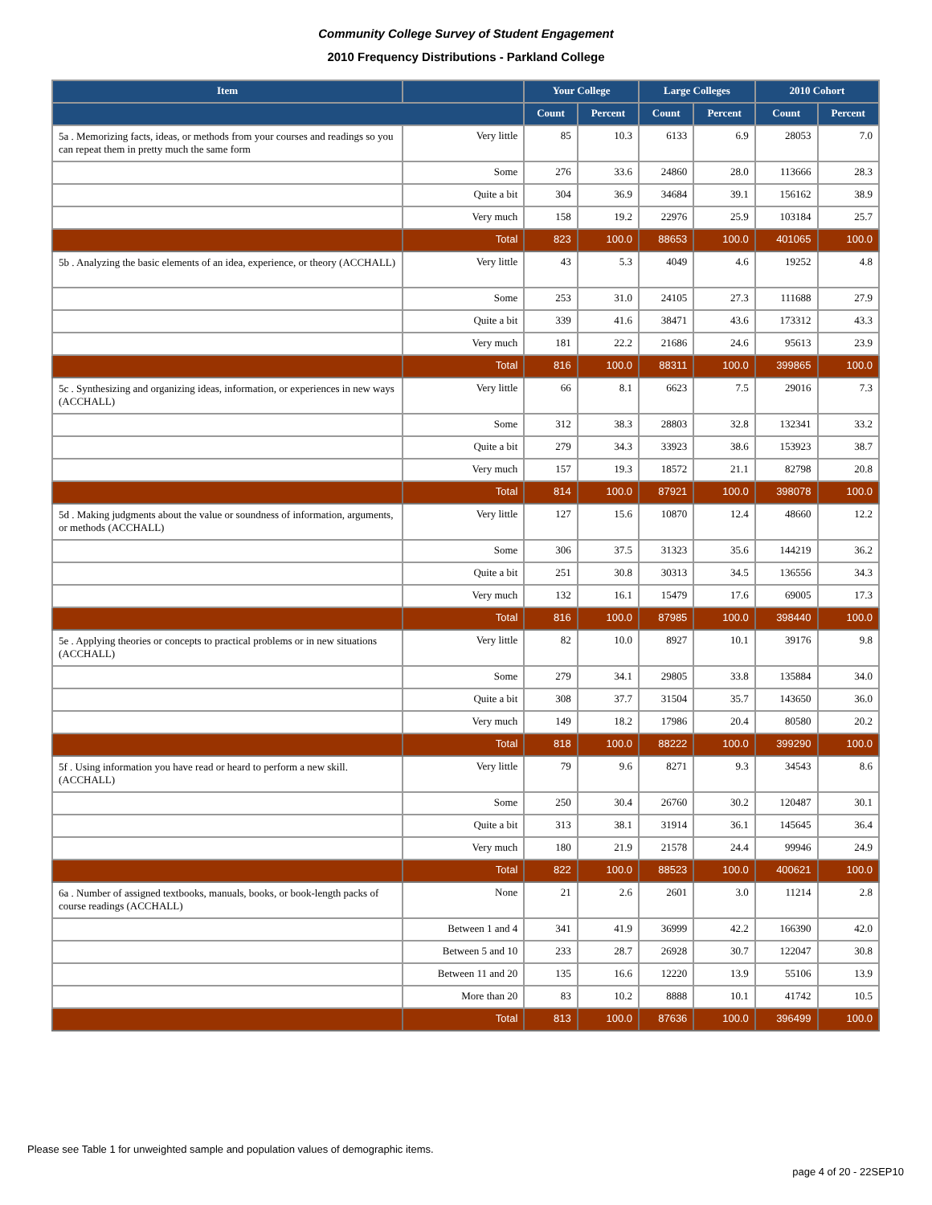Community College Survey of Student Engagement
2010 Frequency Distributions - Parkland College
| Item | | Your College | | Large Colleges | | 2010 Cohort | |
| --- | --- | --- | --- | --- | --- | --- | --- |
| | | Count | Percent | Count | Percent | Count | Percent |
| 5a . Memorizing facts, ideas, or methods from your courses and readings so you can repeat them in pretty much the same form | Very little | 85 | 10.3 | 6133 | 6.9 | 28053 | 7.0 |
| | Some | 276 | 33.6 | 24860 | 28.0 | 113666 | 28.3 |
| | Quite a bit | 304 | 36.9 | 34684 | 39.1 | 156162 | 38.9 |
| | Very much | 158 | 19.2 | 22976 | 25.9 | 103184 | 25.7 |
| | Total | 823 | 100.0 | 88653 | 100.0 | 401065 | 100.0 |
| 5b . Analyzing the basic elements of an idea, experience, or theory (ACCHALL) | Very little | 43 | 5.3 | 4049 | 4.6 | 19252 | 4.8 |
| | Some | 253 | 31.0 | 24105 | 27.3 | 111688 | 27.9 |
| | Quite a bit | 339 | 41.6 | 38471 | 43.6 | 173312 | 43.3 |
| | Very much | 181 | 22.2 | 21686 | 24.6 | 95613 | 23.9 |
| | Total | 816 | 100.0 | 88311 | 100.0 | 399865 | 100.0 |
| 5c . Synthesizing and organizing ideas, information, or experiences in new ways (ACCHALL) | Very little | 66 | 8.1 | 6623 | 7.5 | 29016 | 7.3 |
| | Some | 312 | 38.3 | 28803 | 32.8 | 132341 | 33.2 |
| | Quite a bit | 279 | 34.3 | 33923 | 38.6 | 153923 | 38.7 |
| | Very much | 157 | 19.3 | 18572 | 21.1 | 82798 | 20.8 |
| | Total | 814 | 100.0 | 87921 | 100.0 | 398078 | 100.0 |
| 5d . Making judgments about the value or soundness of information, arguments, or methods (ACCHALL) | Very little | 127 | 15.6 | 10870 | 12.4 | 48660 | 12.2 |
| | Some | 306 | 37.5 | 31323 | 35.6 | 144219 | 36.2 |
| | Quite a bit | 251 | 30.8 | 30313 | 34.5 | 136556 | 34.3 |
| | Very much | 132 | 16.1 | 15479 | 17.6 | 69005 | 17.3 |
| | Total | 816 | 100.0 | 87985 | 100.0 | 398440 | 100.0 |
| 5e . Applying theories or concepts to practical problems or in new situations (ACCHALL) | Very little | 82 | 10.0 | 8927 | 10.1 | 39176 | 9.8 |
| | Some | 279 | 34.1 | 29805 | 33.8 | 135884 | 34.0 |
| | Quite a bit | 308 | 37.7 | 31504 | 35.7 | 143650 | 36.0 |
| | Very much | 149 | 18.2 | 17986 | 20.4 | 80580 | 20.2 |
| | Total | 818 | 100.0 | 88222 | 100.0 | 399290 | 100.0 |
| 5f . Using information you have read or heard to perform a new skill. (ACCHALL) | Very little | 79 | 9.6 | 8271 | 9.3 | 34543 | 8.6 |
| | Some | 250 | 30.4 | 26760 | 30.2 | 120487 | 30.1 |
| | Quite a bit | 313 | 38.1 | 31914 | 36.1 | 145645 | 36.4 |
| | Very much | 180 | 21.9 | 21578 | 24.4 | 99946 | 24.9 |
| | Total | 822 | 100.0 | 88523 | 100.0 | 400621 | 100.0 |
| 6a . Number of assigned textbooks, manuals, books, or book-length packs of course readings (ACCHALL) | None | 21 | 2.6 | 2601 | 3.0 | 11214 | 2.8 |
| | Between 1 and 4 | 341 | 41.9 | 36999 | 42.2 | 166390 | 42.0 |
| | Between 5 and 10 | 233 | 28.7 | 26928 | 30.7 | 122047 | 30.8 |
| | Between 11 and 20 | 135 | 16.6 | 12220 | 13.9 | 55106 | 13.9 |
| | More than 20 | 83 | 10.2 | 8888 | 10.1 | 41742 | 10.5 |
| | Total | 813 | 100.0 | 87636 | 100.0 | 396499 | 100.0 |
Please see Table 1 for unweighted sample and population values of demographic items.
page 4 of 20 - 22SEP10